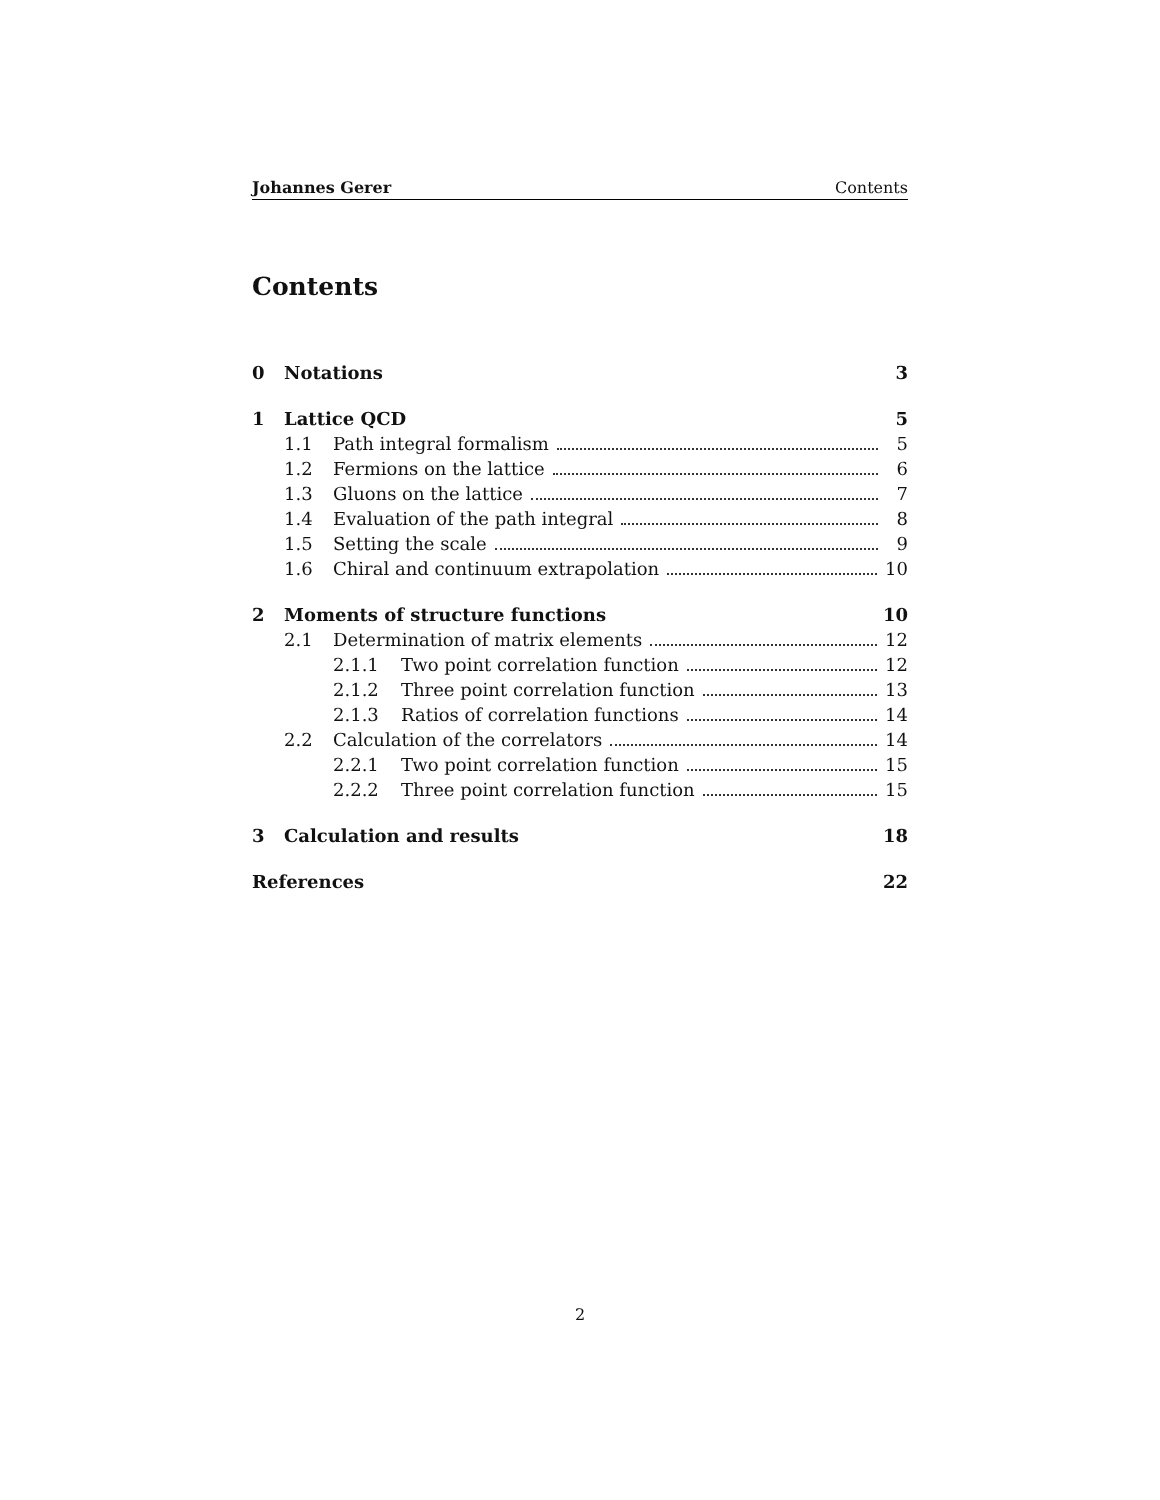Johannes Gerer Contents
Contents
0 Notations 3
1 Lattice QCD 5
1.1 Path integral formalism 5
1.2 Fermions on the lattice 6
1.3 Gluons on the lattice 7
1.4 Evaluation of the path integral 8
1.5 Setting the scale 9
1.6 Chiral and continuum extrapolation 10
2 Moments of structure functions 10
2.1 Determination of matrix elements 12
2.1.1 Two point correlation function 12
2.1.2 Three point correlation function 13
2.1.3 Ratios of correlation functions 14
2.2 Calculation of the correlators 14
2.2.1 Two point correlation function 15
2.2.2 Three point correlation function 15
3 Calculation and results 18
References 22
2